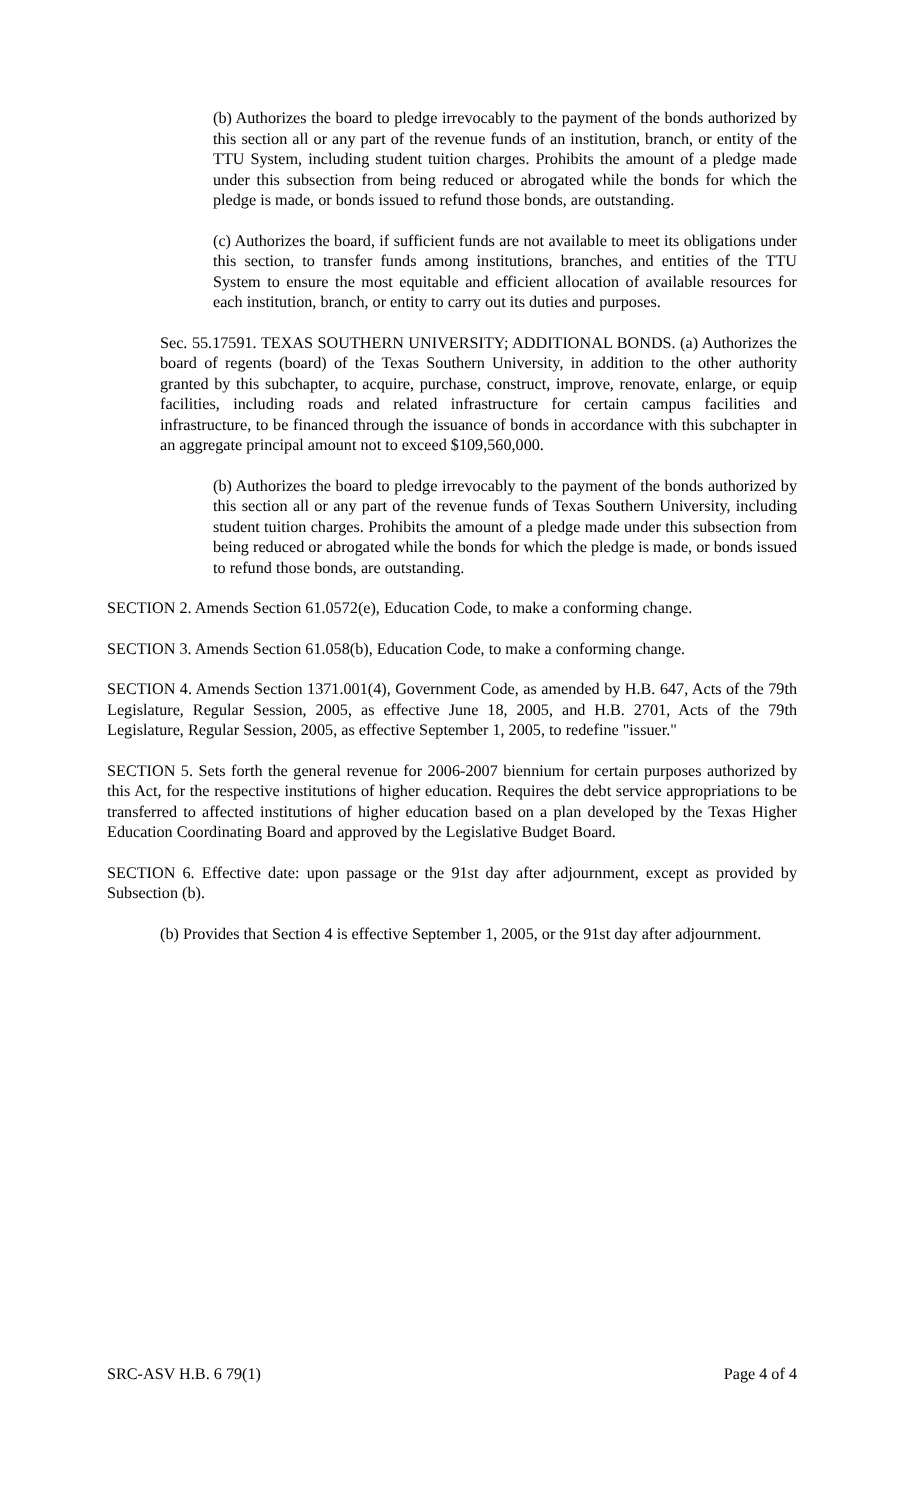(b) Authorizes the board to pledge irrevocably to the payment of the bonds authorized by this section all or any part of the revenue funds of an institution, branch, or entity of the TTU System, including student tuition charges. Prohibits the amount of a pledge made under this subsection from being reduced or abrogated while the bonds for which the pledge is made, or bonds issued to refund those bonds, are outstanding.
(c) Authorizes the board, if sufficient funds are not available to meet its obligations under this section, to transfer funds among institutions, branches, and entities of the TTU System to ensure the most equitable and efficient allocation of available resources for each institution, branch, or entity to carry out its duties and purposes.
Sec. 55.17591. TEXAS SOUTHERN UNIVERSITY; ADDITIONAL BONDS. (a) Authorizes the board of regents (board) of the Texas Southern University, in addition to the other authority granted by this subchapter, to acquire, purchase, construct, improve, renovate, enlarge, or equip facilities, including roads and related infrastructure for certain campus facilities and infrastructure, to be financed through the issuance of bonds in accordance with this subchapter in an aggregate principal amount not to exceed $109,560,000.
(b) Authorizes the board to pledge irrevocably to the payment of the bonds authorized by this section all or any part of the revenue funds of Texas Southern University, including student tuition charges. Prohibits the amount of a pledge made under this subsection from being reduced or abrogated while the bonds for which the pledge is made, or bonds issued to refund those bonds, are outstanding.
SECTION 2. Amends Section 61.0572(e), Education Code, to make a conforming change.
SECTION 3. Amends Section 61.058(b), Education Code, to make a conforming change.
SECTION 4. Amends Section 1371.001(4), Government Code, as amended by H.B. 647, Acts of the 79th Legislature, Regular Session, 2005, as effective June 18, 2005, and H.B. 2701, Acts of the 79th Legislature, Regular Session, 2005, as effective September 1, 2005, to redefine "issuer."
SECTION 5. Sets forth the general revenue for 2006-2007 biennium for certain purposes authorized by this Act, for the respective institutions of higher education. Requires the debt service appropriations to be transferred to affected institutions of higher education based on a plan developed by the Texas Higher Education Coordinating Board and approved by the Legislative Budget Board.
SECTION 6. Effective date: upon passage or the 91st day after adjournment, except as provided by Subsection (b).
(b) Provides that Section 4 is effective September 1, 2005, or the 91st day after adjournment.
SRC-ASV H.B. 6 79(1) Page 4 of 4